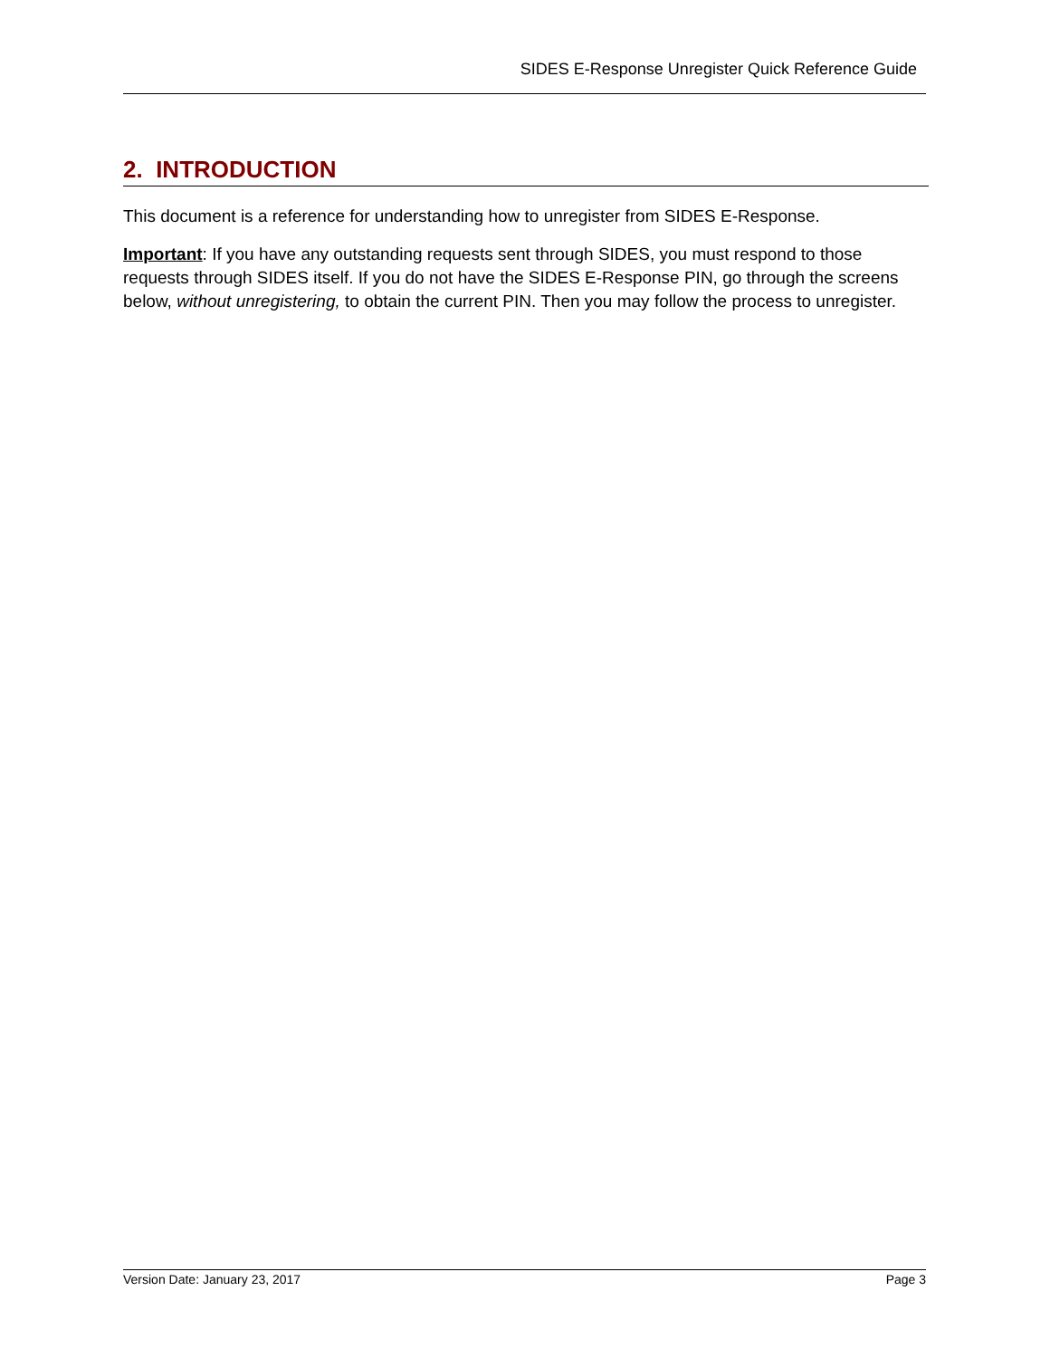SIDES E-Response Unregister Quick Reference Guide
2. INTRODUCTION
This document is a reference for understanding how to unregister from SIDES E-Response.
Important: If you have any outstanding requests sent through SIDES, you must respond to those requests through SIDES itself. If you do not have the SIDES E-Response PIN, go through the screens below, without unregistering, to obtain the current PIN. Then you may follow the process to unregister.
Version Date: January 23, 2017 Page 3